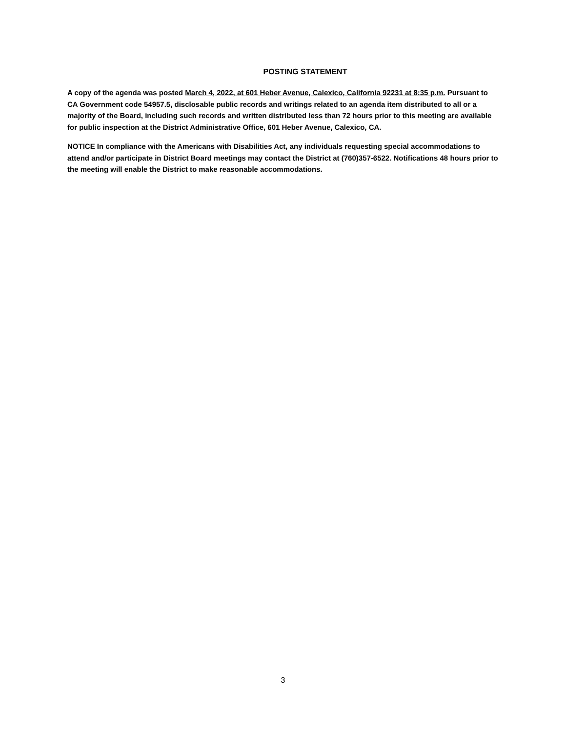POSTING STATEMENT
A copy of the agenda was posted March 4, 2022, at 601 Heber Avenue, Calexico, California 92231 at 8:35 p.m. Pursuant to CA Government code 54957.5, disclosable public records and writings related to an agenda item distributed to all or a majority of the Board, including such records and written distributed less than 72 hours prior to this meeting are available for public inspection at the District Administrative Office, 601 Heber Avenue, Calexico, CA.
NOTICE In compliance with the Americans with Disabilities Act, any individuals requesting special accommodations to attend and/or participate in District Board meetings may contact the District at (760)357-6522. Notifications 48 hours prior to the meeting will enable the District to make reasonable accommodations.
3